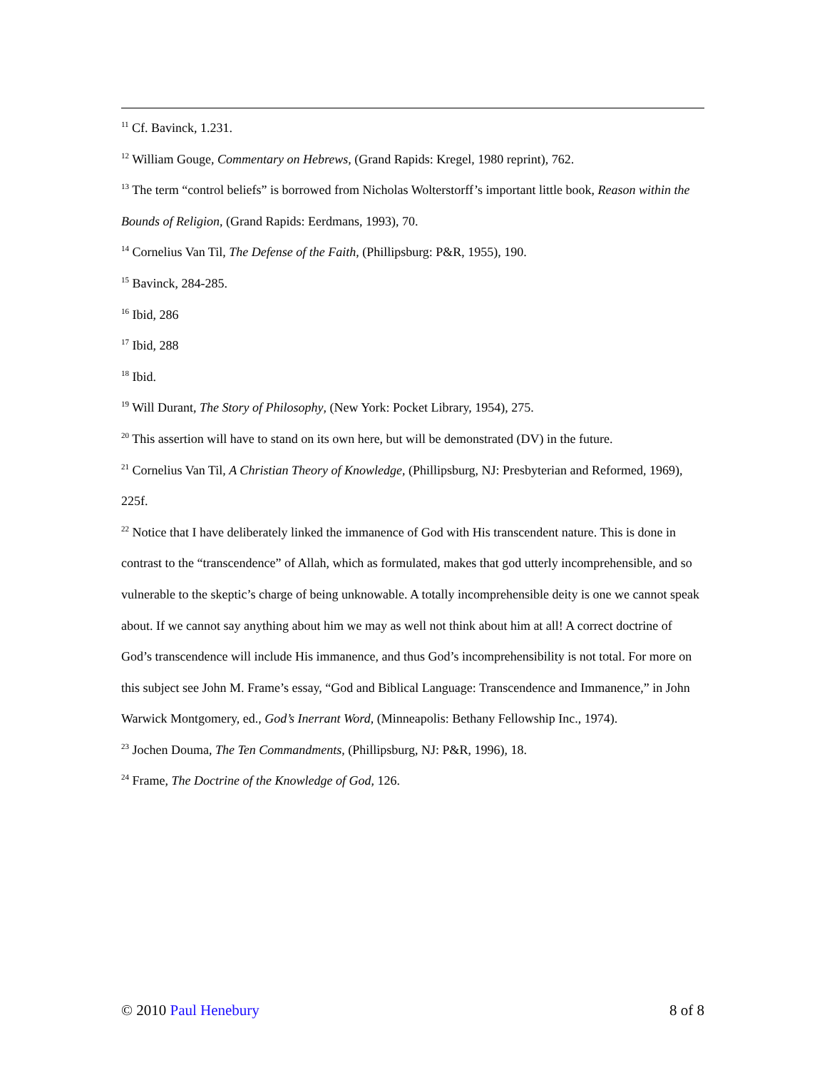<sup>11</sup> Cf. Bavinck, 1.231.
<sup>12</sup> William Gouge, Commentary on Hebrews, (Grand Rapids: Kregel, 1980 reprint), 762.
<sup>13</sup> The term “control beliefs” is borrowed from Nicholas Wolterstorff’s important little book, Reason within the Bounds of Religion, (Grand Rapids: Eerdmans, 1993), 70.
<sup>14</sup> Cornelius Van Til, The Defense of the Faith, (Phillipsburg: P&R, 1955), 190.
<sup>15</sup> Bavinck, 284-285.
<sup>16</sup> Ibid, 286
<sup>17</sup> Ibid, 288
<sup>18</sup> Ibid.
<sup>19</sup> Will Durant, The Story of Philosophy, (New York: Pocket Library, 1954), 275.
<sup>20</sup> This assertion will have to stand on its own here, but will be demonstrated (DV) in the future.
<sup>21</sup> Cornelius Van Til, A Christian Theory of Knowledge, (Phillipsburg, NJ: Presbyterian and Reformed, 1969), 225f.
<sup>22</sup> Notice that I have deliberately linked the immanence of God with His transcendent nature. This is done in contrast to the “transcendence” of Allah, which as formulated, makes that god utterly incomprehensible, and so vulnerable to the skeptic’s charge of being unknowable. A totally incomprehensible deity is one we cannot speak about. If we cannot say anything about him we may as well not think about him at all! A correct doctrine of God’s transcendence will include His immanence, and thus God’s incomprehensibility is not total. For more on this subject see John M. Frame’s essay, “God and Biblical Language: Transcendence and Immanence,” in John Warwick Montgomery, ed., God’s Inerrant Word, (Minneapolis: Bethany Fellowship Inc., 1974).
<sup>23</sup> Jochen Douma, The Ten Commandments, (Phillipsburg, NJ: P&R, 1996), 18.
<sup>24</sup> Frame, The Doctrine of the Knowledge of God, 126.
© 2010 Paul Henebury 8 of 8